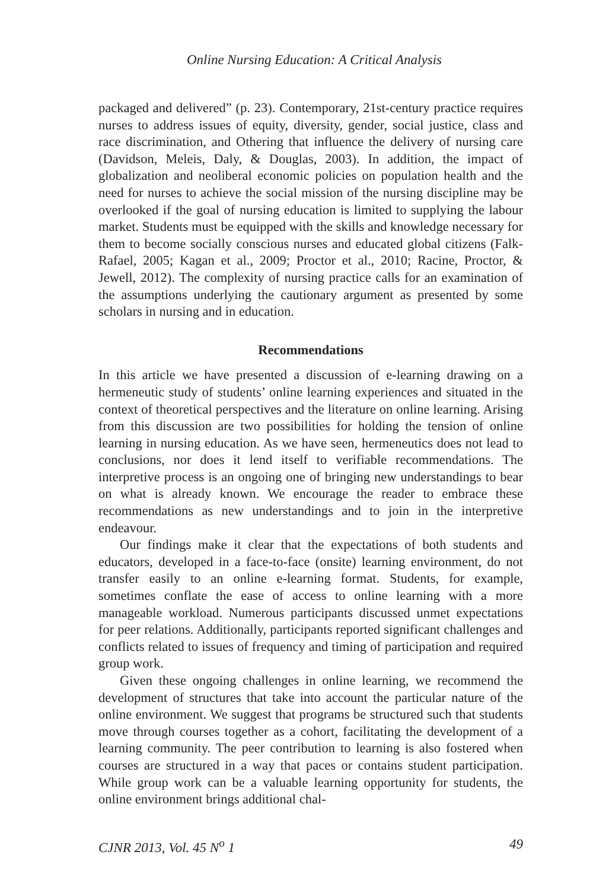Online Nursing Education: A Critical Analysis
packaged and delivered” (p. 23). Contemporary, 21st-century practice requires nurses to address issues of equity, diversity, gender, social justice, class and race discrimination, and Othering that influence the delivery of nursing care (Davidson, Meleis, Daly, & Douglas, 2003). In addition, the impact of globalization and neoliberal economic policies on population health and the need for nurses to achieve the social mission of the nursing discipline may be overlooked if the goal of nursing education is limited to supplying the labour market. Students must be equipped with the skills and knowledge necessary for them to become socially conscious nurses and educated global citizens (Falk-Rafael, 2005; Kagan et al., 2009; Proctor et al., 2010; Racine, Proctor, & Jewell, 2012). The complexity of nursing practice calls for an examination of the assumptions underlying the cautionary argument as presented by some scholars in nursing and in education.
Recommendations
In this article we have presented a discussion of e-learning drawing on a hermeneutic study of students’ online learning experiences and situated in the context of theoretical perspectives and the literature on online learning. Arising from this discussion are two possibilities for holding the tension of online learning in nursing education. As we have seen, hermeneutics does not lead to conclusions, nor does it lend itself to verifiable recommendations. The interpretive process is an ongoing one of bringing new understandings to bear on what is already known. We encourage the reader to embrace these recommendations as new understandings and to join in the interpretive endeavour.
Our findings make it clear that the expectations of both students and educators, developed in a face-to-face (onsite) learning environment, do not transfer easily to an online e-learning format. Students, for example, sometimes conflate the ease of access to online learning with a more manageable workload. Numerous participants discussed unmet expectations for peer relations. Additionally, participants reported significant challenges and conflicts related to issues of frequency and timing of participation and required group work.
Given these ongoing challenges in online learning, we recommend the development of structures that take into account the particular nature of the online environment. We suggest that programs be structured such that students move through courses together as a cohort, facilitating the development of a learning community. The peer contribution to learning is also fostered when courses are structured in a way that paces or contains student participation. While group work can be a valuable learning opportunity for students, the online environment brings additional chal-
CJNR 2013, Vol. 45 N<sup>o</sup> 1 49